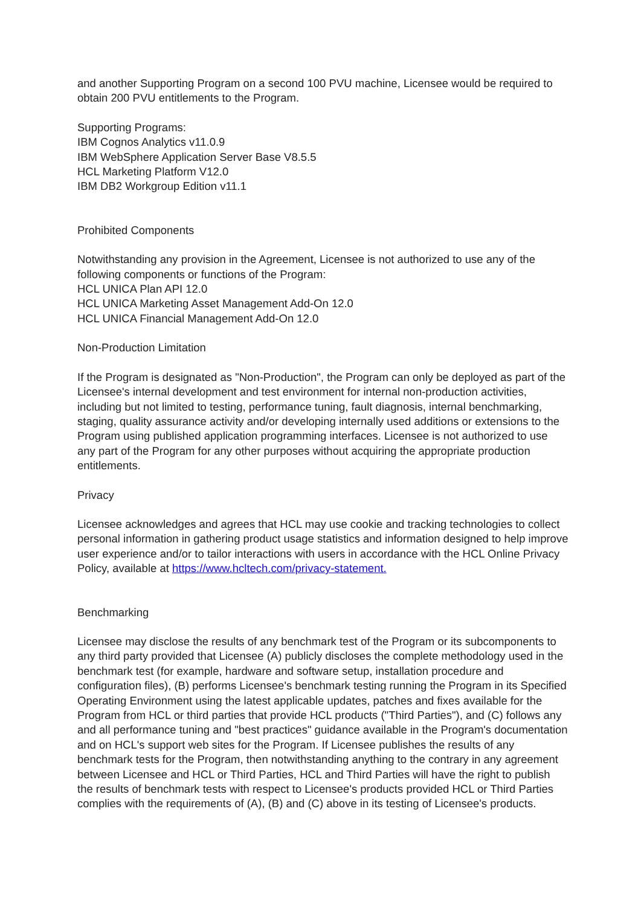and another Supporting Program on a second 100 PVU machine, Licensee would be required to obtain 200 PVU entitlements to the Program.
Supporting Programs:
IBM Cognos Analytics v11.0.9
IBM WebSphere Application Server Base V8.5.5
HCL Marketing Platform V12.0
IBM DB2 Workgroup Edition v11.1
Prohibited Components
Notwithstanding any provision in the Agreement, Licensee is not authorized to use any of the following components or functions of the Program:
HCL UNICA Plan API 12.0
HCL UNICA Marketing Asset Management Add-On 12.0
HCL UNICA Financial Management Add-On 12.0
Non-Production Limitation
If the Program is designated as "Non-Production", the Program can only be deployed as part of the Licensee's internal development and test environment for internal non-production activities, including but not limited to testing, performance tuning, fault diagnosis, internal benchmarking, staging, quality assurance activity and/or developing internally used additions or extensions to the Program using published application programming interfaces. Licensee is not authorized to use any part of the Program for any other purposes without acquiring the appropriate production entitlements.
Privacy
Licensee acknowledges and agrees that HCL may use cookie and tracking technologies to collect personal information in gathering product usage statistics and information designed to help improve user experience and/or to tailor interactions with users in accordance with the HCL Online Privacy Policy, available at https://www.hcltech.com/privacy-statement.
Benchmarking
Licensee may disclose the results of any benchmark test of the Program or its subcomponents to any third party provided that Licensee (A) publicly discloses the complete methodology used in the benchmark test (for example, hardware and software setup, installation procedure and configuration files), (B) performs Licensee's benchmark testing running the Program in its Specified Operating Environment using the latest applicable updates, patches and fixes available for the Program from HCL or third parties that provide HCL products ("Third Parties"), and (C) follows any and all performance tuning and "best practices" guidance available in the Program's documentation and on HCL's support web sites for the Program. If Licensee publishes the results of any benchmark tests for the Program, then notwithstanding anything to the contrary in any agreement between Licensee and HCL or Third Parties, HCL and Third Parties will have the right to publish the results of benchmark tests with respect to Licensee's products provided HCL or Third Parties complies with the requirements of (A), (B) and (C) above in its testing of Licensee's products.